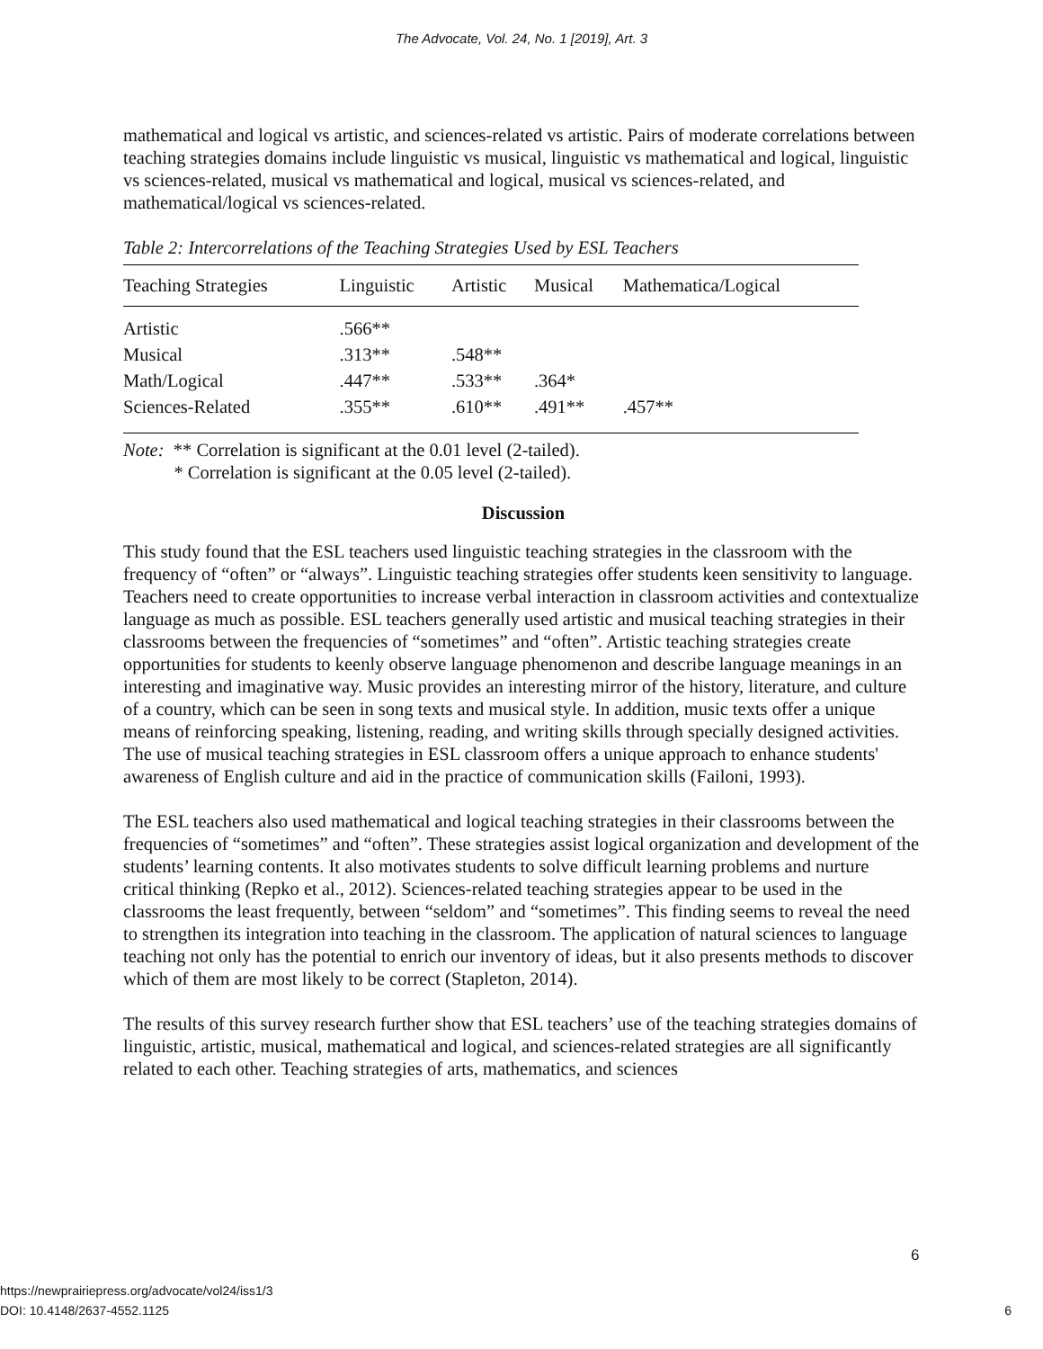The Advocate, Vol. 24, No. 1 [2019], Art. 3
mathematical and logical vs artistic, and sciences-related vs artistic. Pairs of moderate correlations between teaching strategies domains include linguistic vs musical, linguistic vs mathematical and logical, linguistic vs sciences-related, musical vs mathematical and logical, musical vs sciences-related, and mathematical/logical vs sciences-related.
Table 2: Intercorrelations of the Teaching Strategies Used by ESL Teachers
| Teaching Strategies | Linguistic | Artistic | Musical | Mathematica/Logical |
| --- | --- | --- | --- | --- |
| Artistic | .566** | | | |
| Musical | .313** | .548** | | |
| Math/Logical | .447** | .533** | .364* | |
| Sciences-Related | .355** | .610** | .491** | .457** |
Note: ** Correlation is significant at the 0.01 level (2-tailed).
* Correlation is significant at the 0.05 level (2-tailed).
Discussion
This study found that the ESL teachers used linguistic teaching strategies in the classroom with the frequency of “often” or “always”. Linguistic teaching strategies offer students keen sensitivity to language. Teachers need to create opportunities to increase verbal interaction in classroom activities and contextualize language as much as possible. ESL teachers generally used artistic and musical teaching strategies in their classrooms between the frequencies of “sometimes” and “often”. Artistic teaching strategies create opportunities for students to keenly observe language phenomenon and describe language meanings in an interesting and imaginative way. Music provides an interesting mirror of the history, literature, and culture of a country, which can be seen in song texts and musical style. In addition, music texts offer a unique means of reinforcing speaking, listening, reading, and writing skills through specially designed activities. The use of musical teaching strategies in ESL classroom offers a unique approach to enhance students' awareness of English culture and aid in the practice of communication skills (Failoni, 1993).
The ESL teachers also used mathematical and logical teaching strategies in their classrooms between the frequencies of “sometimes” and “often”. These strategies assist logical organization and development of the students’ learning contents. It also motivates students to solve difficult learning problems and nurture critical thinking (Repko et al., 2012). Sciences-related teaching strategies appear to be used in the classrooms the least frequently, between “seldom” and “sometimes”. This finding seems to reveal the need to strengthen its integration into teaching in the classroom. The application of natural sciences to language teaching not only has the potential to enrich our inventory of ideas, but it also presents methods to discover which of them are most likely to be correct (Stapleton, 2014).
The results of this survey research further show that ESL teachers’ use of the teaching strategies domains of linguistic, artistic, musical, mathematical and logical, and sciences-related strategies are all significantly related to each other. Teaching strategies of arts, mathematics, and sciences
6
https://newprairiepress.org/advocate/vol24/iss1/3
DOI: 10.4148/2637-4552.1125 6